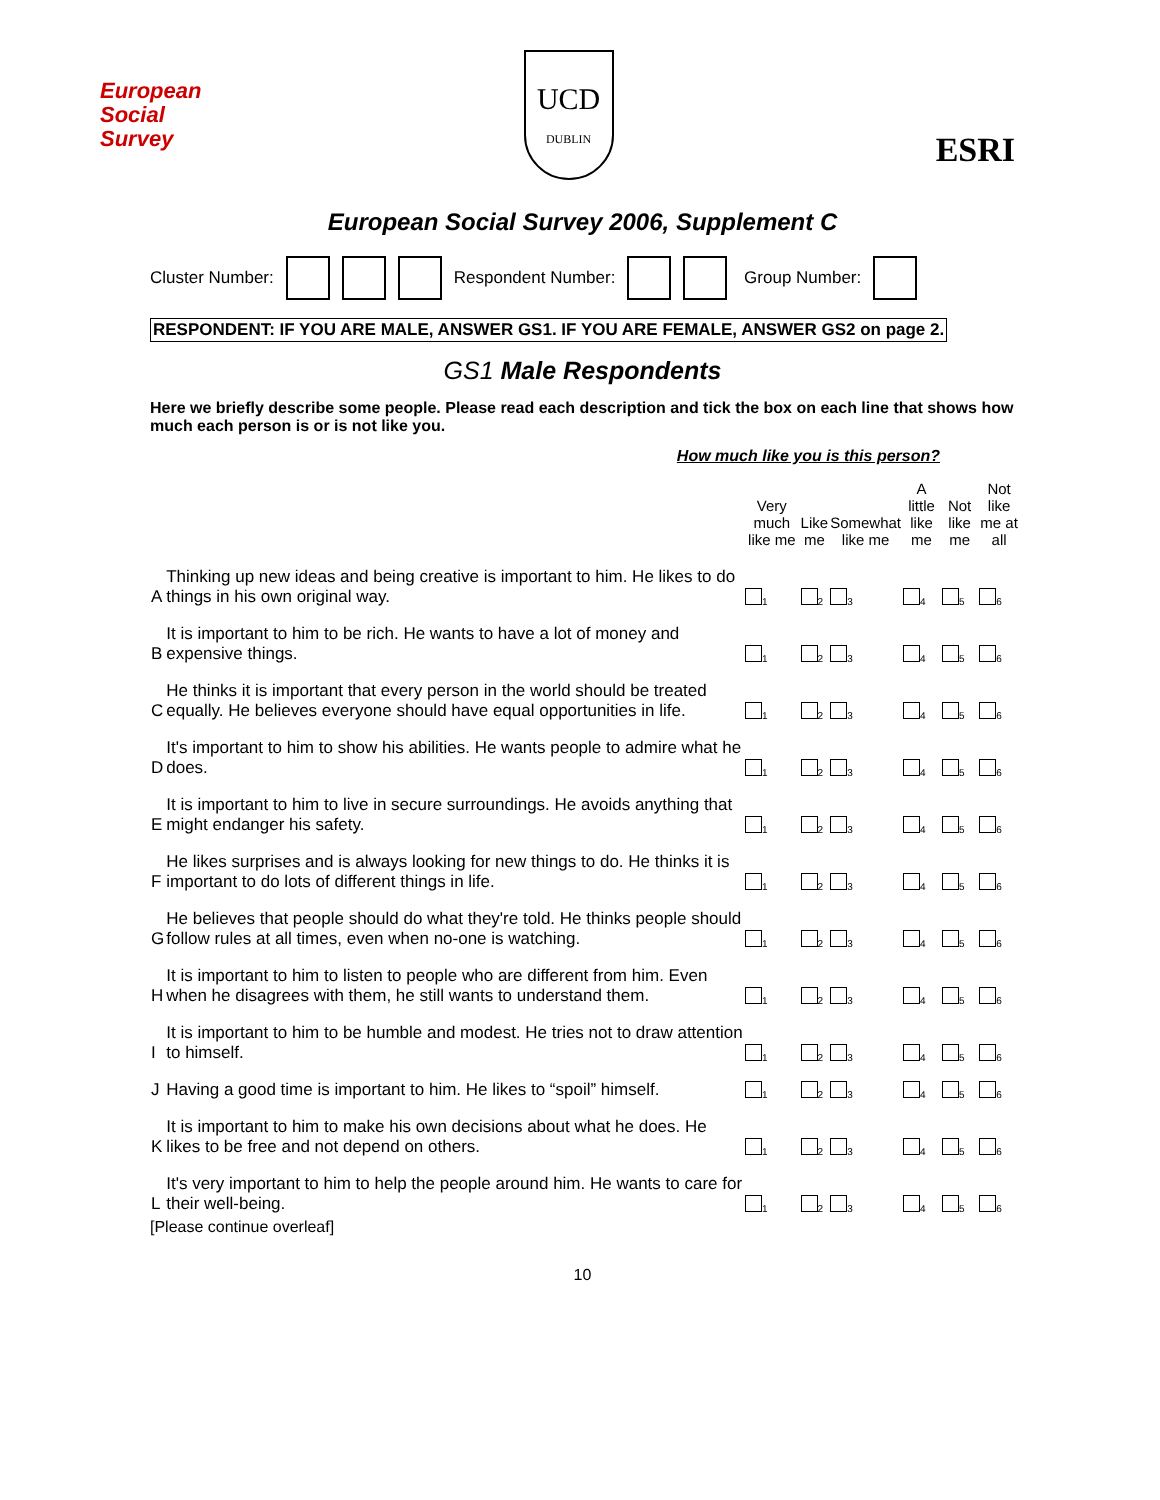European
Social
Survey
UCD
DUBLIN
ESRI
European Social Survey 2006, Supplement C
Cluster Number: Respondent Number: Group Number:
RESPONDENT: IF YOU ARE MALE, ANSWER GS1. IF YOU ARE FEMALE, ANSWER GS2 on page 2.
GS1 Male Respondents
Here we briefly describe some people. Please read each description and tick the box on each line that shows how much each person is or is not like you.
How much like you is this person?
| | | Very much like me | Like me | Somewhat like me | A little like me | Not like me | Not like me at all |
| --- | --- | --- | --- | --- | --- | --- | --- |
| A | Thinking up new ideas and being creative is important to him. He likes to do things in his own original way. | 1 | 2 | 3 | 4 | 5 | 6 |
| B | It is important to him to be rich. He wants to have a lot of money and expensive things. | 1 | 2 | 3 | 4 | 5 | 6 |
| C | He thinks it is important that every person in the world should be treated equally. He believes everyone should have equal opportunities in life. | 1 | 2 | 3 | 4 | 5 | 6 |
| D | It's important to him to show his abilities. He wants people to admire what he does. | 1 | 2 | 3 | 4 | 5 | 6 |
| E | It is important to him to live in secure surroundings. He avoids anything that might endanger his safety. | 1 | 2 | 3 | 4 | 5 | 6 |
| F | He likes surprises and is always looking for new things to do. He thinks it is important to do lots of different things in life. | 1 | 2 | 3 | 4 | 5 | 6 |
| G | He believes that people should do what they're told. He thinks people should follow rules at all times, even when no-one is watching. | 1 | 2 | 3 | 4 | 5 | 6 |
| H | It is important to him to listen to people who are different from him. Even when he disagrees with them, he still wants to understand them. | 1 | 2 | 3 | 4 | 5 | 6 |
| I | It is important to him to be humble and modest. He tries not to draw attention to himself. | 1 | 2 | 3 | 4 | 5 | 6 |
| J | Having a good time is important to him. He likes to “spoil” himself. | 1 | 2 | 3 | 4 | 5 | 6 |
| K | It is important to him to make his own decisions about what he does. He likes to be free and not depend on others. | 1 | 2 | 3 | 4 | 5 | 6 |
| L | It's very important to him to help the people around him. He wants to care for their well-being. | 1 | 2 | 3 | 4 | 5 | 6 |
[Please continue overleaf]
10